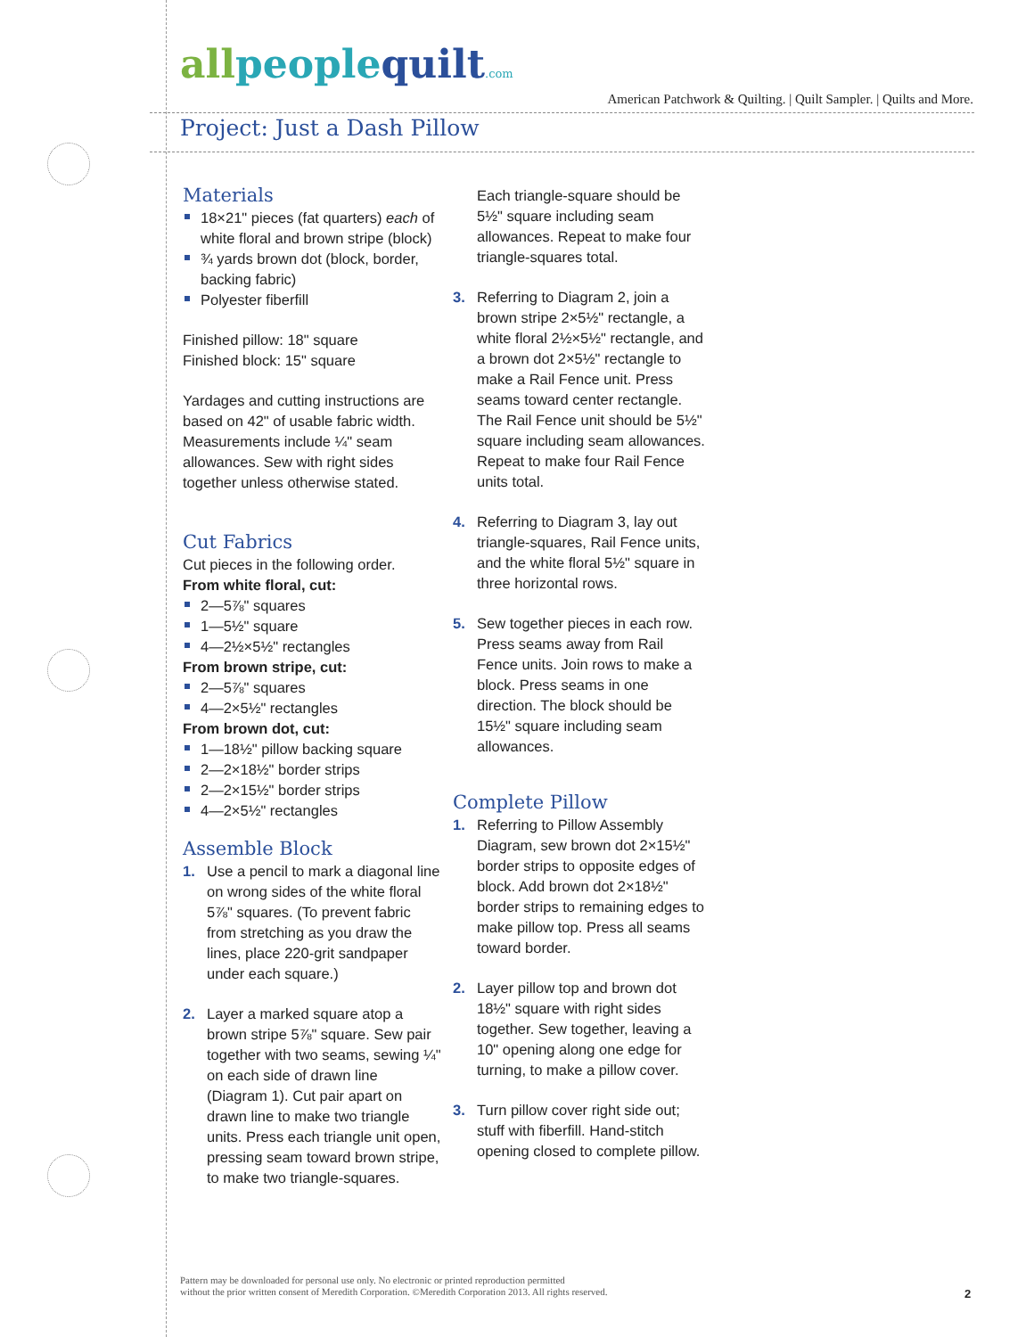allpeoplequilt.com
American Patchwork & Quilting. | Quilt Sampler. | Quilts and More.
Project: Just a Dash Pillow
Materials
18×21" pieces (fat quarters) each of white floral and brown stripe (block)
¾ yards brown dot (block, border, backing fabric)
Polyester fiberfill
Finished pillow: 18" square
Finished block: 15" square
Yardages and cutting instructions are based on 42" of usable fabric width.
Measurements include ¼" seam allowances. Sew with right sides together unless otherwise stated.
Cut Fabrics
Cut pieces in the following order.
From white floral, cut:
2—5⅞" squares
1—5½" square
4—2½×5½" rectangles
From brown stripe, cut:
2—5⅞" squares
4—2×5½" rectangles
From brown dot, cut:
1—18½" pillow backing square
2—2×18½" border strips
2—2×15½" border strips
4—2×5½" rectangles
Assemble Block
1. Use a pencil to mark a diagonal line on wrong sides of the white floral 5⅞" squares. (To prevent fabric from stretching as you draw the lines, place 220-grit sandpaper under each square.)
2. Layer a marked square atop a brown stripe 5⅞" square. Sew pair together with two seams, sewing ¼" on each side of drawn line (Diagram 1). Cut pair apart on drawn line to make two triangle units. Press each triangle unit open, pressing seam toward brown stripe, to make two triangle-squares.
Each triangle-square should be 5½" square including seam allowances. Repeat to make four triangle-squares total.
3. Referring to Diagram 2, join a brown stripe 2×5½" rectangle, a white floral 2½×5½" rectangle, and a brown dot 2×5½" rectangle to make a Rail Fence unit. Press seams toward center rectangle. The Rail Fence unit should be 5½" square including seam allowances. Repeat to make four Rail Fence units total.
4. Referring to Diagram 3, lay out triangle-squares, Rail Fence units, and the white floral 5½" square in three horizontal rows.
5. Sew together pieces in each row. Press seams away from Rail Fence units. Join rows to make a block. Press seams in one direction. The block should be 15½" square including seam allowances.
Complete Pillow
1. Referring to Pillow Assembly Diagram, sew brown dot 2×15½" border strips to opposite edges of block. Add brown dot 2×18½" border strips to remaining edges to make pillow top. Press all seams toward border.
2. Layer pillow top and brown dot 18½" square with right sides together. Sew together, leaving a 10" opening along one edge for turning, to make a pillow cover.
3. Turn pillow cover right side out; stuff with fiberfill. Hand-stitch opening closed to complete pillow.
Pattern may be downloaded for personal use only. No electronic or printed reproduction permitted
without the prior written consent of Meredith Corporation. ©Meredith Corporation 2013. All rights reserved.
2